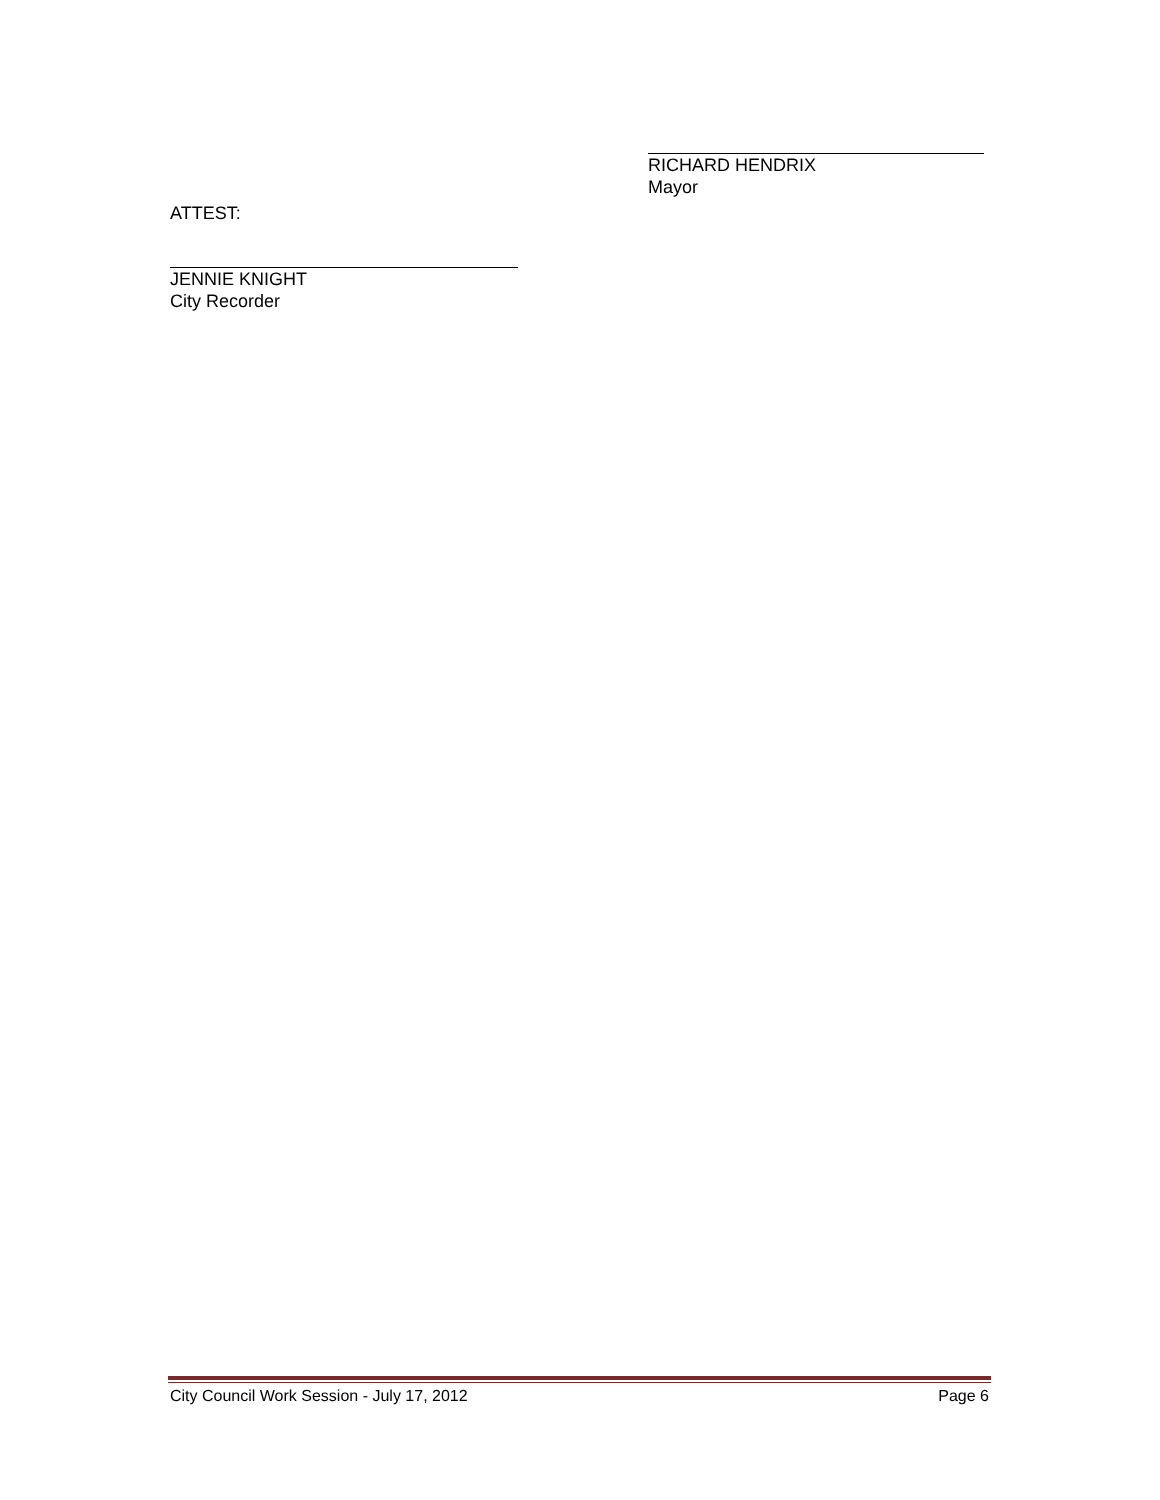RICHARD HENDRIX
Mayor
ATTEST:
JENNIE KNIGHT
City Recorder
City Council Work Session - July 17, 2012 Page 6